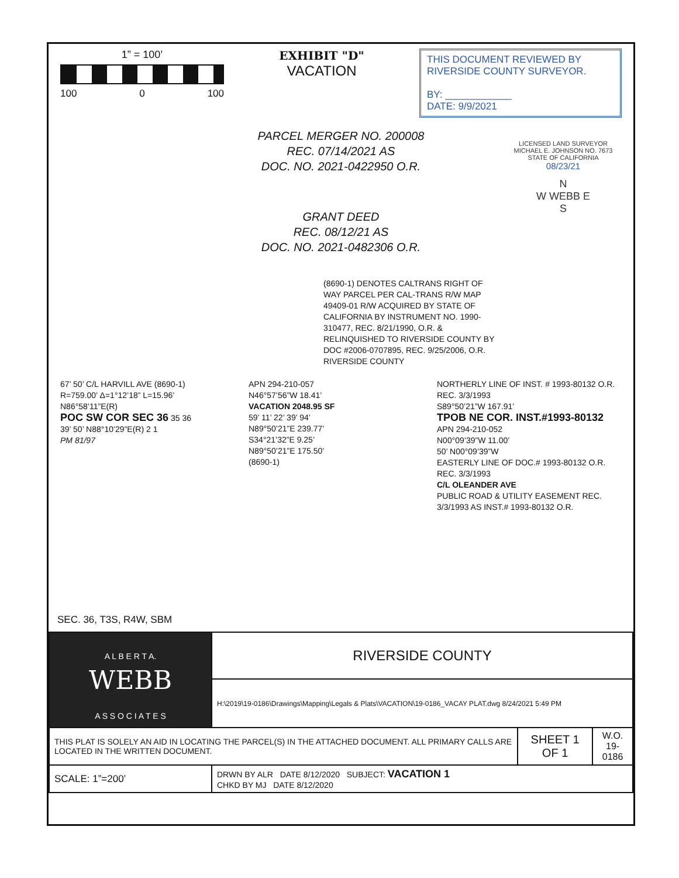1” = 100’
100 0 100
EXHIBIT "D"
VACATION
THIS DOCUMENT REVIEWED BY RIVERSIDE COUNTY SURVEYOR.
BY: ____________
DATE: 9/9/2021
PARCEL MERGER NO. 200008
REC. 07/14/2021 AS
DOC. NO. 2021-0422950 O.R.
GRANT DEED
REC. 08/12/21 AS
DOC. NO. 2021-0482306 O.R.
LICENSED LAND SURVEYOR MICHAEL E. JOHNSON NO. 7673 STATE OF CALIFORNIA
08/23/21
N
W WEBB E
S
(8690-1) DENOTES CALTRANS RIGHT OF WAY PARCEL PER CAL-TRANS R/W MAP 49409-01 R/W ACQUIRED BY STATE OF CALIFORNIA BY INSTRUMENT NO. 1990-310477, REC. 8/21/1990, O.R. & RELINQUISHED TO RIVERSIDE COUNTY BY DOC #2006-0707895, REC. 9/25/2006, O.R. RIVERSIDE COUNTY
67’ 50’ C/L HARVILL AVE (8690-1)
R=759.00’ Δ=1°12’18” L=15.96’
N86°58’11”E(R)
POC SW COR SEC 36 35 36
39’ 50’ N88°10’29”E(R) 2 1
PM 81/97
APN 294-210-057
N46°57’56”W 18.41’
VACATION 2048.95 SF
59’ 11’ 22’ 39’ 94’
N89°50’21”E 239.77’
S34°21’32”E 9.25’
N89°50’21”E 175.50’
(8690-1)
NORTHERLY LINE OF INST. # 1993-80132 O.R. REC. 3/3/1993
S89°50’21”W 167.91’
TPOB NE COR. INST.#1993-80132
APN 294-210-052
N00°09’39”W 11.00’
50’ N00°09’39”W
EASTERLY LINE OF DOC.# 1993-80132 O.R. REC. 3/3/1993
C/L OLEANDER AVE
PUBLIC ROAD & UTILITY EASEMENT REC. 3/3/1993 AS INST.# 1993-80132 O.R.
SEC. 36, T3S, R4W, SBM
| A L B E R T A. WEBB A S S O C I A T E S | RIVERSIDE COUNTY | | |
| | H:\2019\19-0186\Drawings\Mapping\Legals & Plats\VACATION\19-0186_VACAY PLAT.dwg 8/24/2021 5:49 PM | | |
| THIS PLAT IS SOLELY AN AID IN LOCATING THE PARCEL(S) IN THE ATTACHED DOCUMENT. ALL PRIMARY CALLS ARE LOCATED IN THE WRITTEN DOCUMENT. | | SHEET 1 OF 1 | W.O. 19-0186 |
| SCALE: 1”=200’ | DRWN BY ALR DATE 8/12/2020 SUBJECT: VACATION 1 CHKD BY MJ DATE 8/12/2020 | | |